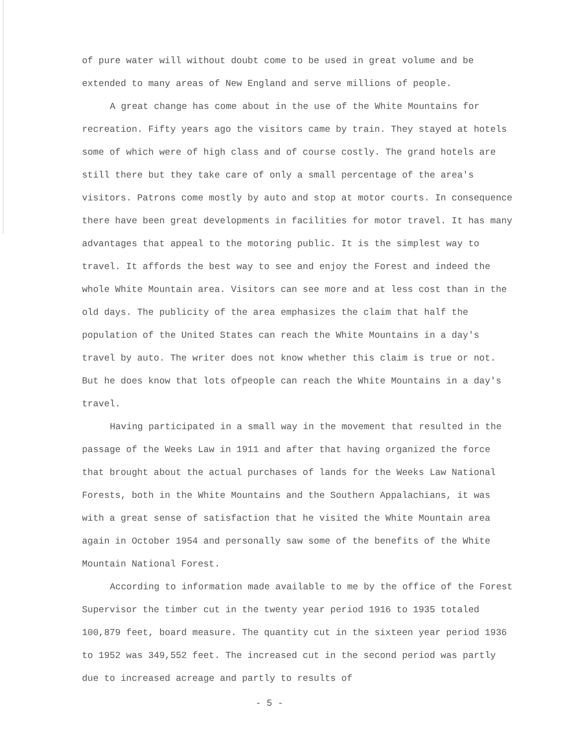of pure water will without doubt come to be used in great volume and be extended to many areas of New England and serve millions of people.
A great change has come about in the use of the White Mountains for recreation. Fifty years ago the visitors came by train. They stayed at hotels some of which were of high class and of course costly. The grand hotels are still there but they take care of only a small percentage of the area's visitors. Patrons come mostly by auto and stop at motor courts. In consequence there have been great developments in facilities for motor travel. It has many advantages that appeal to the motoring public. It is the simplest way to travel. It affords the best way to see and enjoy the Forest and indeed the whole White Mountain area. Visitors can see more and at less cost than in the old days. The publicity of the area emphasizes the claim that half the population of the United States can reach the White Mountains in a day's travel by auto. The writer does not know whether this claim is true or not. But he does know that lots ofpeople can reach the White Mountains in a day's travel.
Having participated in a small way in the movement that resulted in the passage of the Weeks Law in 1911 and after that having organized the force that brought about the actual purchases of lands for the Weeks Law National Forests, both in the White Mountains and the Southern Appalachians, it was with a great sense of satisfaction that he visited the White Mountain area again in October 1954 and personally saw some of the benefits of the White Mountain National Forest.
According to information made available to me by the office of the Forest Supervisor the timber cut in the twenty year period 1916 to 1935 totaled 100,879 feet, board measure. The quantity cut in the sixteen year period 1936 to 1952 was 349,552 feet. The increased cut in the second period was partly due to increased acreage and partly to results of
- 5 -